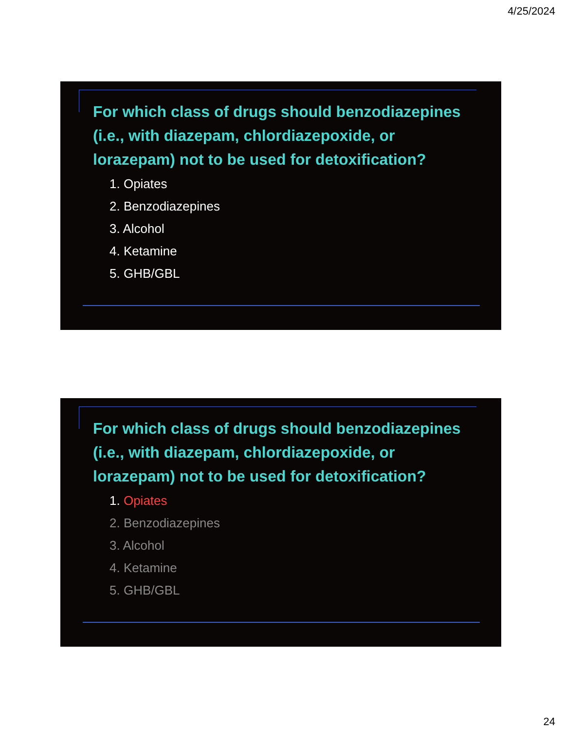4/25/2024
For which class of drugs should benzodiazepines (i.e., with diazepam, chlordiazepoxide, or lorazepam) not to be used for detoxification?
1. Opiates
2. Benzodiazepines
3. Alcohol
4. Ketamine
5. GHB/GBL
For which class of drugs should benzodiazepines (i.e., with diazepam, chlordiazepoxide, or lorazepam) not to be used for detoxification?
1. Opiates
2. Benzodiazepines
3. Alcohol
4. Ketamine
5. GHB/GBL
24